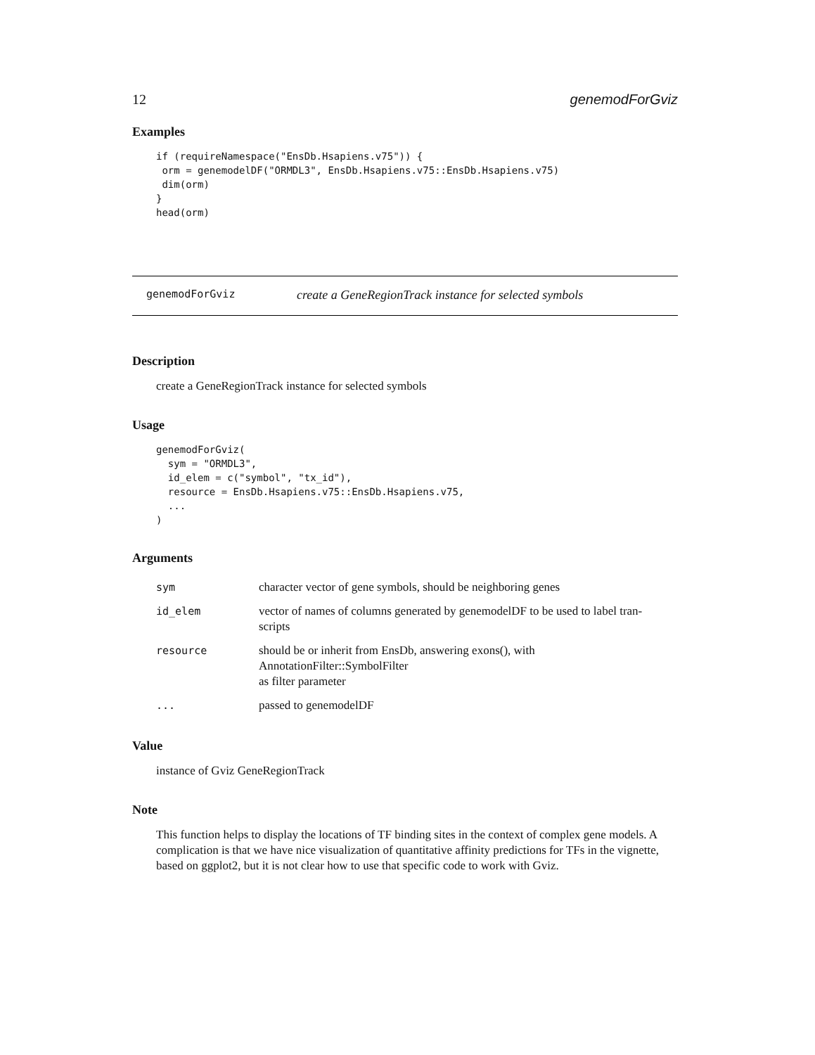12 genemodForGviz
Examples
if (requireNamespace("EnsDb.Hsapiens.v75")) {
 orm = genemodelDF("ORMDL3", EnsDb.Hsapiens.v75::EnsDb.Hsapiens.v75)
 dim(orm)
}
head(orm)
genemodForGviz create a GeneRegionTrack instance for selected symbols
Description
create a GeneRegionTrack instance for selected symbols
Usage
genemodForGviz(
  sym = "ORMDL3",
  id_elem = c("symbol", "tx_id"),
  resource = EnsDb.Hsapiens.v75::EnsDb.Hsapiens.v75,
  ...
)
Arguments
| sym | character vector of gene symbols, should be neighboring genes |
| id_elem | vector of names of columns generated by genemodelDF to be used to label tran- scripts |
| resource | should be or inherit from EnsDb, answering exons(), with AnnotationFilter::SymbolFilter as filter parameter |
| ... | passed to genemodelDF |
Value
instance of Gviz GeneRegionTrack
Note
This function helps to display the locations of TF binding sites in the context of complex gene models. A complication is that we have nice visualization of quantitative affinity predictions for TFs in the vignette, based on ggplot2, but it is not clear how to use that specific code to work with Gviz.